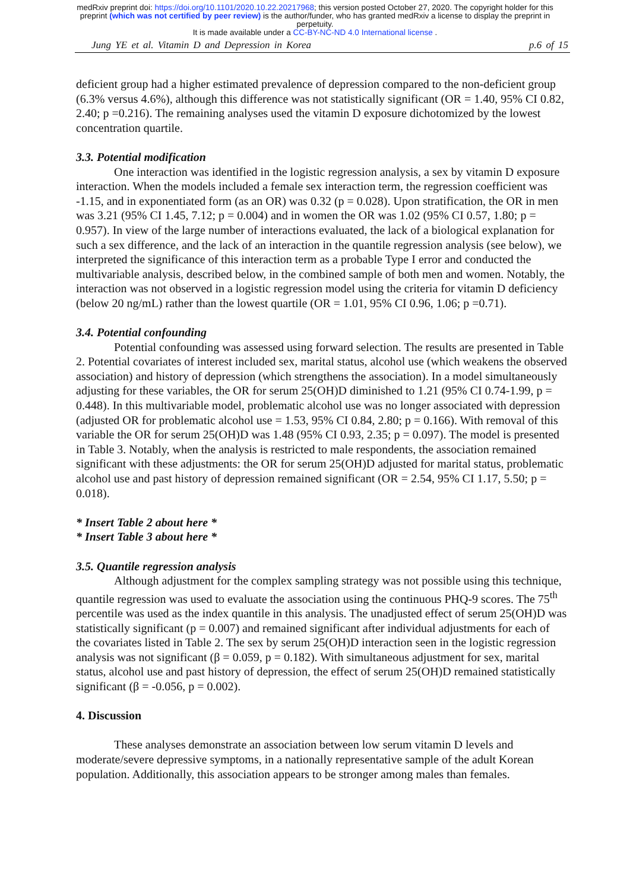medRxiv preprint doi: https://doi.org/10.1101/2020.10.22.20217968; this version posted October 27, 2020. The copyright holder for this
preprint (which was not certified by peer review) is the author/funder, who has granted medRxiv a license to display the preprint in
perpetuity.
It is made available under a CC-BY-NC-ND 4.0 International license .
Jung YE et al. Vitamin D and Depression in Korea p.6 of 15
deficient group had a higher estimated prevalence of depression compared to the non-deficient group (6.3% versus 4.6%), although this difference was not statistically significant (OR = 1.40, 95% CI 0.82, 2.40; p =0.216). The remaining analyses used the vitamin D exposure dichotomized by the lowest concentration quartile.
3.3. Potential modification
One interaction was identified in the logistic regression analysis, a sex by vitamin D exposure interaction. When the models included a female sex interaction term, the regression coefficient was -1.15, and in exponentiated form (as an OR) was 0.32 (p = 0.028). Upon stratification, the OR in men was 3.21 (95% CI 1.45, 7.12; p = 0.004) and in women the OR was 1.02 (95% CI 0.57, 1.80; p = 0.957). In view of the large number of interactions evaluated, the lack of a biological explanation for such a sex difference, and the lack of an interaction in the quantile regression analysis (see below), we interpreted the significance of this interaction term as a probable Type I error and conducted the multivariable analysis, described below, in the combined sample of both men and women. Notably, the interaction was not observed in a logistic regression model using the criteria for vitamin D deficiency (below 20 ng/mL) rather than the lowest quartile (OR = 1.01, 95% CI 0.96, 1.06; p =0.71).
3.4. Potential confounding
Potential confounding was assessed using forward selection. The results are presented in Table 2. Potential covariates of interest included sex, marital status, alcohol use (which weakens the observed association) and history of depression (which strengthens the association). In a model simultaneously adjusting for these variables, the OR for serum 25(OH)D diminished to 1.21 (95% CI 0.74-1.99, p = 0.448). In this multivariable model, problematic alcohol use was no longer associated with depression (adjusted OR for problematic alcohol use = 1.53, 95% CI 0.84, 2.80; p = 0.166). With removal of this variable the OR for serum 25(OH)D was 1.48 (95% CI 0.93, 2.35; p = 0.097). The model is presented in Table 3. Notably, when the analysis is restricted to male respondents, the association remained significant with these adjustments: the OR for serum 25(OH)D adjusted for marital status, problematic alcohol use and past history of depression remained significant (OR = 2.54, 95% CI 1.17, 5.50; p = 0.018).
* Insert Table 2 about here *
* Insert Table 3 about here *
3.5. Quantile regression analysis
Although adjustment for the complex sampling strategy was not possible using this technique, quantile regression was used to evaluate the association using the continuous PHQ-9 scores. The 75<sup>th</sup> percentile was used as the index quantile in this analysis. The unadjusted effect of serum 25(OH)D was statistically significant (p = 0.007) and remained significant after individual adjustments for each of the covariates listed in Table 2. The sex by serum 25(OH)D interaction seen in the logistic regression analysis was not significant (β = 0.059, p = 0.182). With simultaneous adjustment for sex, marital status, alcohol use and past history of depression, the effect of serum 25(OH)D remained statistically significant (β = -0.056, p = 0.002).
4. Discussion
These analyses demonstrate an association between low serum vitamin D levels and moderate/severe depressive symptoms, in a nationally representative sample of the adult Korean population. Additionally, this association appears to be stronger among males than females.